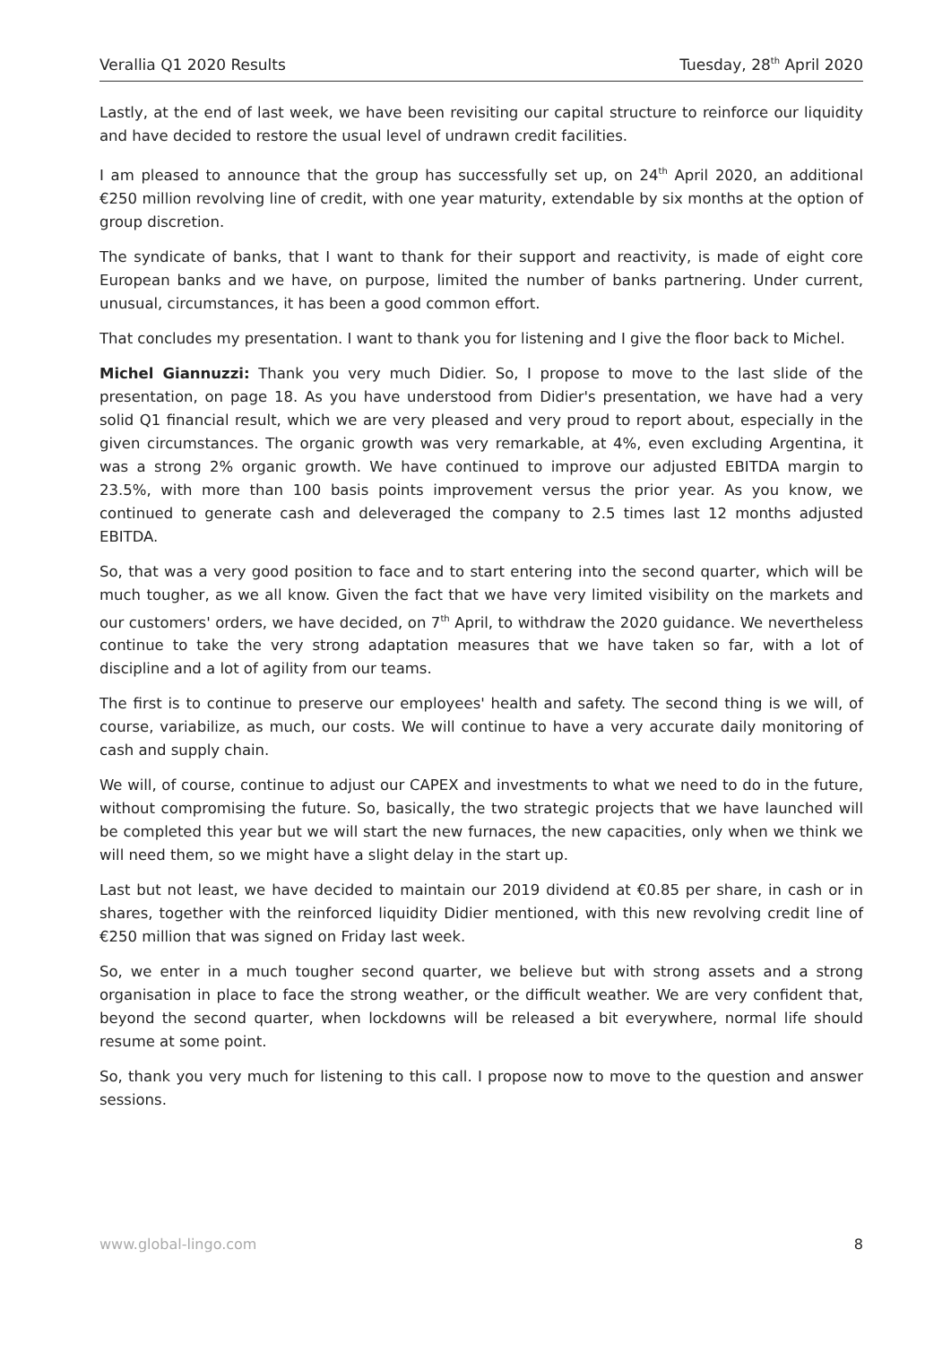Verallia Q1 2020 Results Tuesday, 28<sup>th</sup> April 2020
Lastly, at the end of last week, we have been revisiting our capital structure to reinforce our liquidity and have decided to restore the usual level of undrawn credit facilities.
I am pleased to announce that the group has successfully set up, on 24<sup>th</sup> April 2020, an additional €250 million revolving line of credit, with one year maturity, extendable by six months at the option of group discretion.
The syndicate of banks, that I want to thank for their support and reactivity, is made of eight core European banks and we have, on purpose, limited the number of banks partnering. Under current, unusual, circumstances, it has been a good common effort.
That concludes my presentation. I want to thank you for listening and I give the floor back to Michel.
Michel Giannuzzi: Thank you very much Didier. So, I propose to move to the last slide of the presentation, on page 18. As you have understood from Didier's presentation, we have had a very solid Q1 financial result, which we are very pleased and very proud to report about, especially in the given circumstances. The organic growth was very remarkable, at 4%, even excluding Argentina, it was a strong 2% organic growth. We have continued to improve our adjusted EBITDA margin to 23.5%, with more than 100 basis points improvement versus the prior year. As you know, we continued to generate cash and deleveraged the company to 2.5 times last 12 months adjusted EBITDA.
So, that was a very good position to face and to start entering into the second quarter, which will be much tougher, as we all know. Given the fact that we have very limited visibility on the markets and our customers' orders, we have decided, on 7<sup>th</sup> April, to withdraw the 2020 guidance. We nevertheless continue to take the very strong adaptation measures that we have taken so far, with a lot of discipline and a lot of agility from our teams.
The first is to continue to preserve our employees' health and safety. The second thing is we will, of course, variabilize, as much, our costs. We will continue to have a very accurate daily monitoring of cash and supply chain.
We will, of course, continue to adjust our CAPEX and investments to what we need to do in the future, without compromising the future. So, basically, the two strategic projects that we have launched will be completed this year but we will start the new furnaces, the new capacities, only when we think we will need them, so we might have a slight delay in the start up.
Last but not least, we have decided to maintain our 2019 dividend at €0.85 per share, in cash or in shares, together with the reinforced liquidity Didier mentioned, with this new revolving credit line of €250 million that was signed on Friday last week.
So, we enter in a much tougher second quarter, we believe but with strong assets and a strong organisation in place to face the strong weather, or the difficult weather. We are very confident that, beyond the second quarter, when lockdowns will be released a bit everywhere, normal life should resume at some point.
So, thank you very much for listening to this call. I propose now to move to the question and answer sessions.
www.global-lingo.com 8